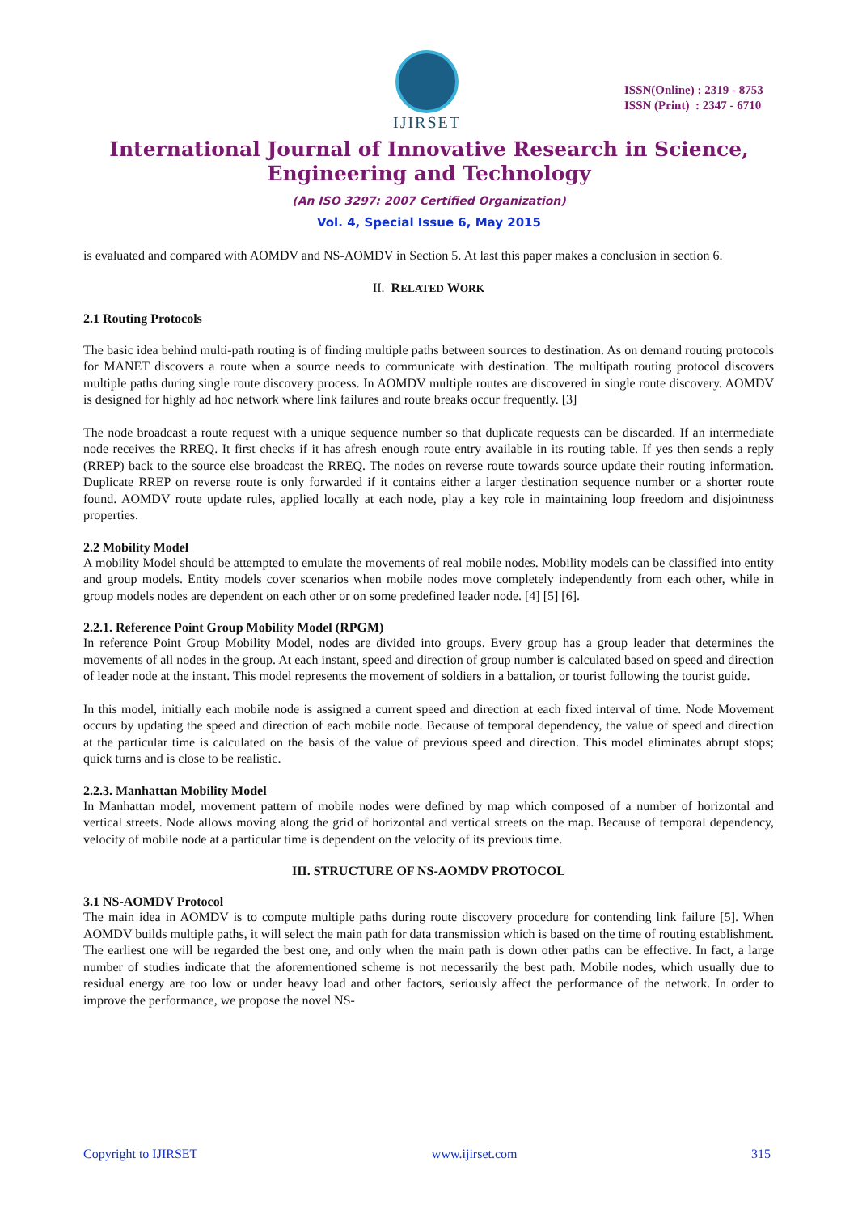IJIRSET
ISSN(Online) : 2319 - 8753
ISSN (Print) : 2347 - 6710
International Journal of Innovative Research in Science,
Engineering and Technology
(An ISO 3297: 2007 Certified Organization)
Vol. 4, Special Issue 6, May 2015
is evaluated and compared with AOMDV and NS-AOMDV in Section 5. At last this paper makes a conclusion in section 6.
II. RELATED WORK
2.1 Routing Protocols
The basic idea behind multi-path routing is of finding multiple paths between sources to destination. As on demand routing protocols for MANET discovers a route when a source needs to communicate with destination. The multipath routing protocol discovers multiple paths during single route discovery process. In AOMDV multiple routes are discovered in single route discovery. AOMDV is designed for highly ad hoc network where link failures and route breaks occur frequently. [3]
The node broadcast a route request with a unique sequence number so that duplicate requests can be discarded. If an intermediate node receives the RREQ. It first checks if it has afresh enough route entry available in its routing table. If yes then sends a reply (RREP) back to the source else broadcast the RREQ. The nodes on reverse route towards source update their routing information. Duplicate RREP on reverse route is only forwarded if it contains either a larger destination sequence number or a shorter route found. AOMDV route update rules, applied locally at each node, play a key role in maintaining loop freedom and disjointness properties.
2.2 Mobility Model
A mobility Model should be attempted to emulate the movements of real mobile nodes. Mobility models can be classified into entity and group models. Entity models cover scenarios when mobile nodes move completely independently from each other, while in group models nodes are dependent on each other or on some predefined leader node. [4] [5] [6].
2.2.1. Reference Point Group Mobility Model (RPGM)
In reference Point Group Mobility Model, nodes are divided into groups. Every group has a group leader that determines the movements of all nodes in the group. At each instant, speed and direction of group number is calculated based on speed and direction of leader node at the instant. This model represents the movement of soldiers in a battalion, or tourist following the tourist guide.
In this model, initially each mobile node is assigned a current speed and direction at each fixed interval of time. Node Movement occurs by updating the speed and direction of each mobile node. Because of temporal dependency, the value of speed and direction at the particular time is calculated on the basis of the value of previous speed and direction. This model eliminates abrupt stops; quick turns and is close to be realistic.
2.2.3. Manhattan Mobility Model
In Manhattan model, movement pattern of mobile nodes were defined by map which composed of a number of horizontal and vertical streets. Node allows moving along the grid of horizontal and vertical streets on the map. Because of temporal dependency, velocity of mobile node at a particular time is dependent on the velocity of its previous time.
III. STRUCTURE OF NS-AOMDV PROTOCOL
3.1 NS-AOMDV Protocol
The main idea in AOMDV is to compute multiple paths during route discovery procedure for contending link failure [5]. When AOMDV builds multiple paths, it will select the main path for data transmission which is based on the time of routing establishment. The earliest one will be regarded the best one, and only when the main path is down other paths can be effective. In fact, a large number of studies indicate that the aforementioned scheme is not necessarily the best path. Mobile nodes, which usually due to residual energy are too low or under heavy load and other factors, seriously affect the performance of the network. In order to improve the performance, we propose the novel NS-
Copyright to IJIRSET www.ijirset.com 315